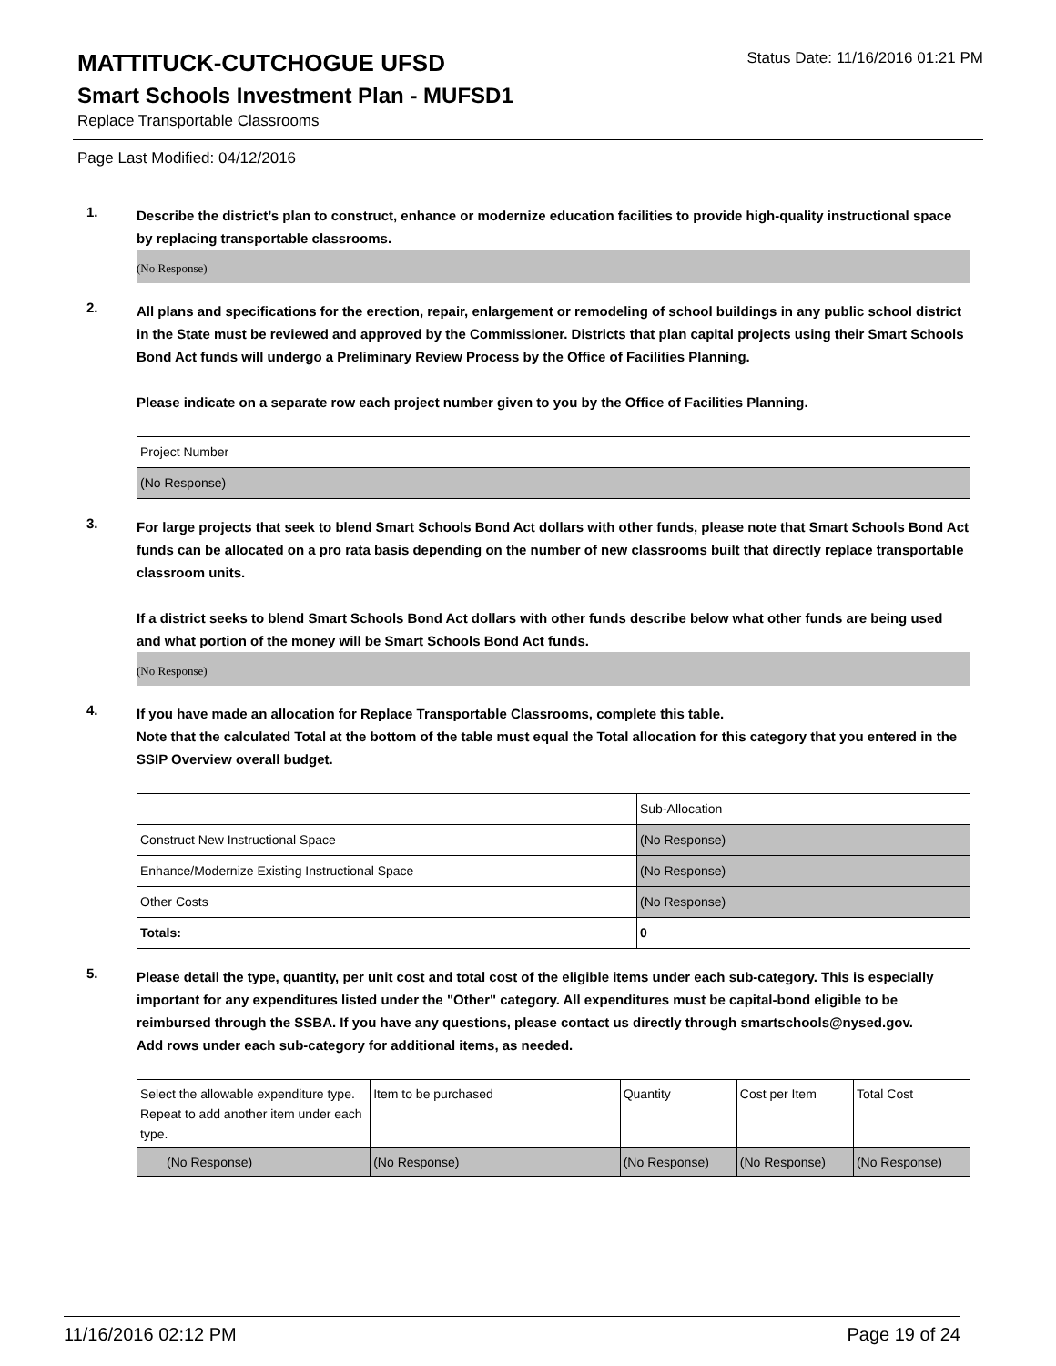MATTITUCK-CUTCHOGUE UFSD
Status Date: 11/16/2016 01:21 PM
Smart Schools Investment Plan - MUFSD1
Replace Transportable Classrooms
Page Last Modified: 04/12/2016
1.
Describe the district’s plan to construct, enhance or modernize education facilities to provide high-quality instructional space by replacing transportable classrooms.
(No Response)
2.
All plans and specifications for the erection, repair, enlargement or remodeling of school buildings in any public school district in the State must be reviewed and approved by the Commissioner. Districts that plan capital projects using their Smart Schools Bond Act funds will undergo a Preliminary Review Process by the Office of Facilities Planning.
Please indicate on a separate row each project number given to you by the Office of Facilities Planning.
| Project Number |
| (No Response) |
3.
For large projects that seek to blend Smart Schools Bond Act dollars with other funds, please note that Smart Schools Bond Act funds can be allocated on a pro rata basis depending on the number of new classrooms built that directly replace transportable classroom units.
If a district seeks to blend Smart Schools Bond Act dollars with other funds describe below what other funds are being used and what portion of the money will be Smart Schools Bond Act funds.
(No Response)
4.
If you have made an allocation for Replace Transportable Classrooms, complete this table.
Note that the calculated Total at the bottom of the table must equal the Total allocation for this category that you entered in the SSIP Overview overall budget.
| | Sub-Allocation |
| Construct New Instructional Space | (No Response) |
| Enhance/Modernize Existing Instructional Space | (No Response) |
| Other Costs | (No Response) |
| Totals: | 0 |
5.
Please detail the type, quantity, per unit cost and total cost of the eligible items under each sub-category. This is especially important for any expenditures listed under the "Other" category. All expenditures must be capital-bond eligible to be reimbursed through the SSBA. If you have any questions, please contact us directly through smartschools@nysed.gov.
Add rows under each sub-category for additional items, as needed.
| Select the allowable expenditure type. Repeat to add another item under each type. | Item to be purchased | Quantity | Cost per Item | Total Cost |
| (No Response) | (No Response) | (No Response) | (No Response) | (No Response) |
11/16/2016 02:12 PM Page 19 of 24